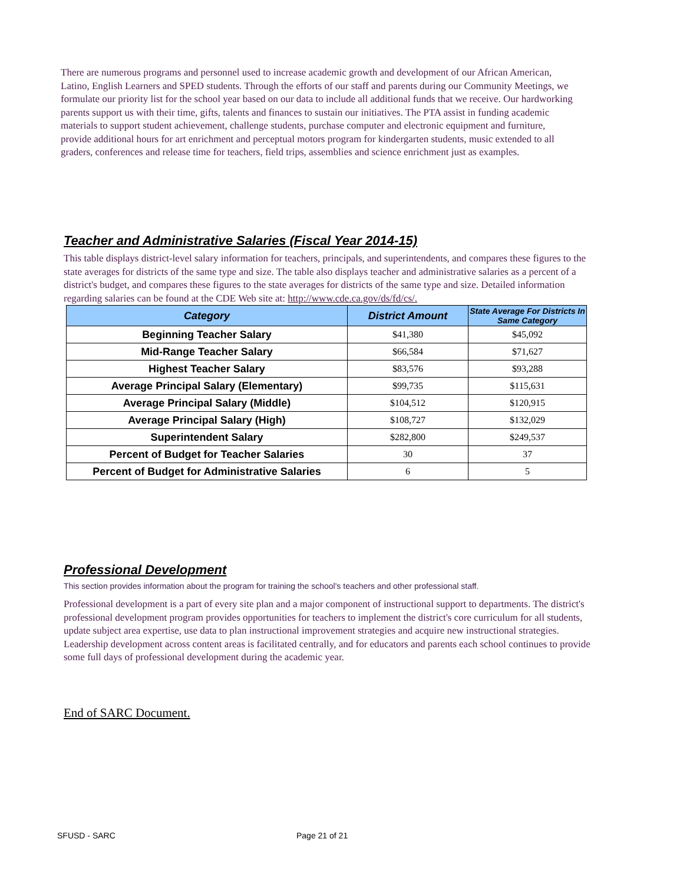There are numerous programs and personnel used to increase academic growth and development of our African American, Latino, English Learners and SPED students. Through the efforts of our staff and parents during our Community Meetings, we formulate our priority list for the school year based on our data to include all additional funds that we receive. Our hardworking parents support us with their time, gifts, talents and finances to sustain our initiatives. The PTA assist in funding academic materials to support student achievement, challenge students, purchase computer and electronic equipment and furniture, provide additional hours for art enrichment and perceptual motors program for kindergarten students, music extended to all graders, conferences and release time for teachers, field trips, assemblies and science enrichment just as examples.
Teacher and Administrative Salaries (Fiscal Year 2014-15)
This table displays district-level salary information for teachers, principals, and superintendents, and compares these figures to the state averages for districts of the same type and size. The table also displays teacher and administrative salaries as a percent of a district's budget, and compares these figures to the state averages for districts of the same type and size. Detailed information regarding salaries can be found at the CDE Web site at: http://www.cde.ca.gov/ds/fd/cs/.
| Category | District Amount | State Average For Districts In Same Category |
| --- | --- | --- |
| Beginning Teacher Salary | $41,380 | $45,092 |
| Mid-Range Teacher Salary | $66,584 | $71,627 |
| Highest Teacher Salary | $83,576 | $93,288 |
| Average Principal Salary (Elementary) | $99,735 | $115,631 |
| Average Principal Salary (Middle) | $104,512 | $120,915 |
| Average Principal Salary (High) | $108,727 | $132,029 |
| Superintendent Salary | $282,800 | $249,537 |
| Percent of Budget for Teacher Salaries | 30 | 37 |
| Percent of Budget for Administrative Salaries | 6 | 5 |
Professional Development
This section provides information about the program for training the school's teachers and other professional staff.
Professional development is a part of every site plan and a major component of instructional support to departments. The district's professional development program provides opportunities for teachers to implement the district's core curriculum for all students, update subject area expertise, use data to plan instructional improvement strategies and acquire new instructional strategies. Leadership development across content areas is facilitated centrally, and for educators and parents each school continues to provide some full days of professional development during the academic year.
End of SARC Document.
SFUSD - SARC Page 21 of 21